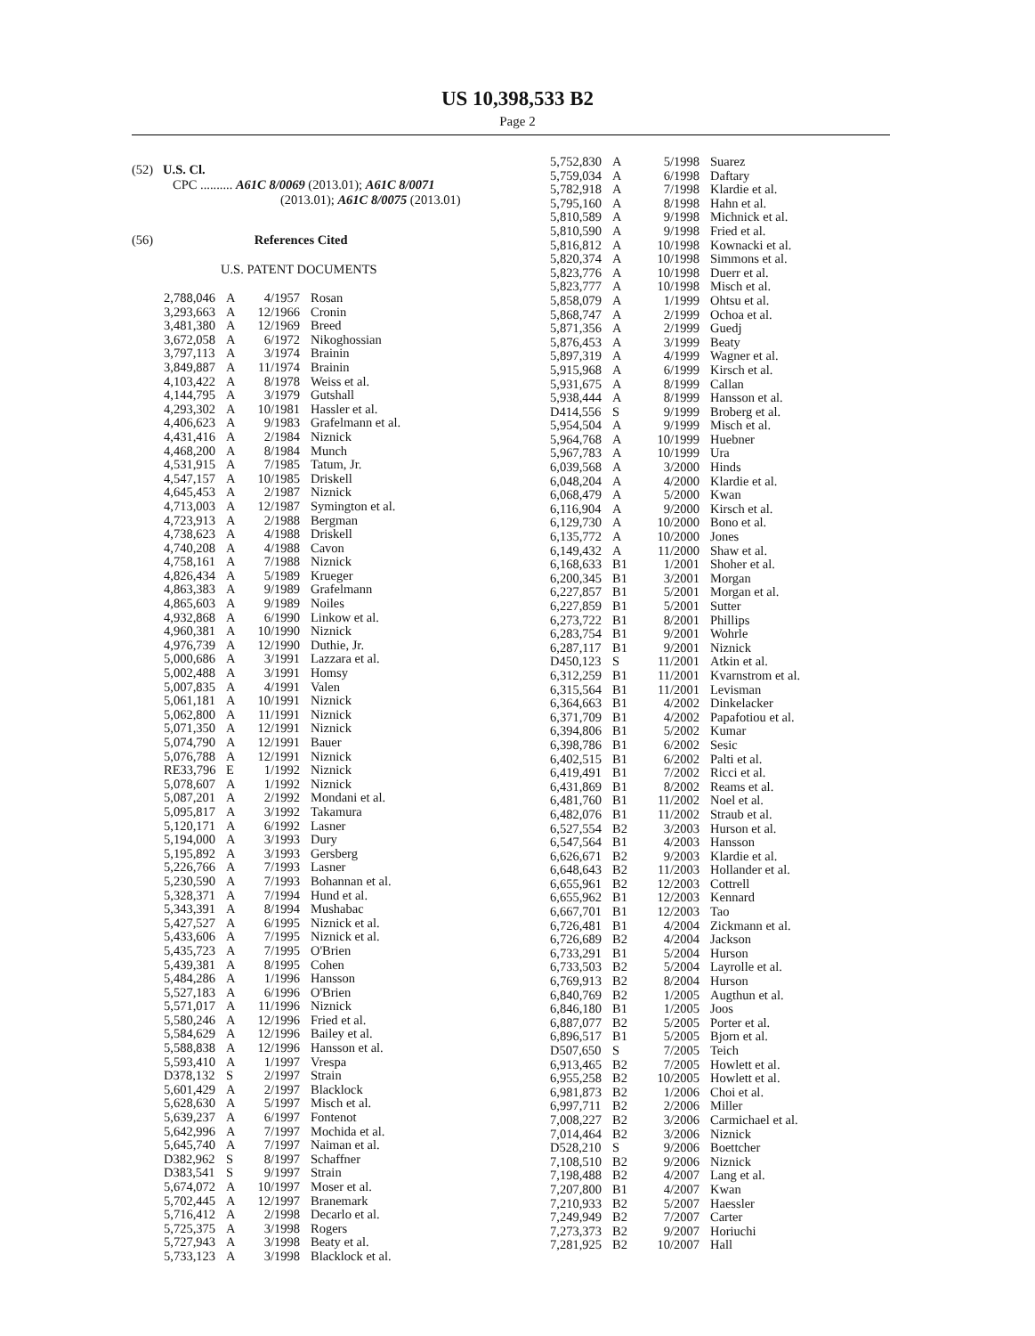US 10,398,533 B2
Page 2
(52) U.S. Cl.
CPC .......... A61C 8/0069 (2013.01); A61C 8/0071
(2013.01); A61C 8/0075 (2013.01)
(56) References Cited
U.S. PATENT DOCUMENTS
| 2,788,046 | A | 4/1957 | Rosan |
| 3,293,663 | A | 12/1966 | Cronin |
| 3,481,380 | A | 12/1969 | Breed |
| 3,672,058 | A | 6/1972 | Nikoghossian |
| 3,797,113 | A | 3/1974 | Brainin |
| 3,849,887 | A | 11/1974 | Brainin |
| 4,103,422 | A | 8/1978 | Weiss et al. |
| 4,144,795 | A | 3/1979 | Gutshall |
| 4,293,302 | A | 10/1981 | Hassler et al. |
| 4,406,623 | A | 9/1983 | Grafelmann et al. |
| 4,431,416 | A | 2/1984 | Niznick |
| 4,468,200 | A | 8/1984 | Munch |
| 4,531,915 | A | 7/1985 | Tatum, Jr. |
| 4,547,157 | A | 10/1985 | Driskell |
| 4,645,453 | A | 2/1987 | Niznick |
| 4,713,003 | A | 12/1987 | Symington et al. |
| 4,723,913 | A | 2/1988 | Bergman |
| 4,738,623 | A | 4/1988 | Driskell |
| 4,740,208 | A | 4/1988 | Cavon |
| 4,758,161 | A | 7/1988 | Niznick |
| 4,826,434 | A | 5/1989 | Krueger |
| 4,863,383 | A | 9/1989 | Grafelmann |
| 4,865,603 | A | 9/1989 | Noiles |
| 4,932,868 | A | 6/1990 | Linkow et al. |
| 4,960,381 | A | 10/1990 | Niznick |
| 4,976,739 | A | 12/1990 | Duthie, Jr. |
| 5,000,686 | A | 3/1991 | Lazzara et al. |
| 5,002,488 | A | 3/1991 | Homsy |
| 5,007,835 | A | 4/1991 | Valen |
| 5,061,181 | A | 10/1991 | Niznick |
| 5,062,800 | A | 11/1991 | Niznick |
| 5,071,350 | A | 12/1991 | Niznick |
| 5,074,790 | A | 12/1991 | Bauer |
| 5,076,788 | A | 12/1991 | Niznick |
| RE33,796 | E | 1/1992 | Niznick |
| 5,078,607 | A | 1/1992 | Niznick |
| 5,087,201 | A | 2/1992 | Mondani et al. |
| 5,095,817 | A | 3/1992 | Takamura |
| 5,120,171 | A | 6/1992 | Lasner |
| 5,194,000 | A | 3/1993 | Dury |
| 5,195,892 | A | 3/1993 | Gersberg |
| 5,226,766 | A | 7/1993 | Lasner |
| 5,230,590 | A | 7/1993 | Bohannan et al. |
| 5,328,371 | A | 7/1994 | Hund et al. |
| 5,343,391 | A | 8/1994 | Mushabac |
| 5,427,527 | A | 6/1995 | Niznick et al. |
| 5,433,606 | A | 7/1995 | Niznick et al. |
| 5,435,723 | A | 7/1995 | O'Brien |
| 5,439,381 | A | 8/1995 | Cohen |
| 5,484,286 | A | 1/1996 | Hansson |
| 5,527,183 | A | 6/1996 | O'Brien |
| 5,571,017 | A | 11/1996 | Niznick |
| 5,580,246 | A | 12/1996 | Fried et al. |
| 5,584,629 | A | 12/1996 | Bailey et al. |
| 5,588,838 | A | 12/1996 | Hansson et al. |
| 5,593,410 | A | 1/1997 | Vrespa |
| D378,132 | S | 2/1997 | Strain |
| 5,601,429 | A | 2/1997 | Blacklock |
| 5,628,630 | A | 5/1997 | Misch et al. |
| 5,639,237 | A | 6/1997 | Fontenot |
| 5,642,996 | A | 7/1997 | Mochida et al. |
| 5,645,740 | A | 7/1997 | Naiman et al. |
| D382,962 | S | 8/1997 | Schaffner |
| D383,541 | S | 9/1997 | Strain |
| 5,674,072 | A | 10/1997 | Moser et al. |
| 5,702,445 | A | 12/1997 | Branemark |
| 5,716,412 | A | 2/1998 | Decarlo et al. |
| 5,725,375 | A | 3/1998 | Rogers |
| 5,727,943 | A | 3/1998 | Beaty et al. |
| 5,733,123 | A | 3/1998 | Blacklock et al. |
| 5,752,830 | A | 5/1998 | Suarez |
| 5,759,034 | A | 6/1998 | Daftary |
| 5,782,918 | A | 7/1998 | Klardie et al. |
| 5,795,160 | A | 8/1998 | Hahn et al. |
| 5,810,589 | A | 9/1998 | Michnick et al. |
| 5,810,590 | A | 9/1998 | Fried et al. |
| 5,816,812 | A | 10/1998 | Kownacki et al. |
| 5,820,374 | A | 10/1998 | Simmons et al. |
| 5,823,776 | A | 10/1998 | Duerr et al. |
| 5,823,777 | A | 10/1998 | Misch et al. |
| 5,858,079 | A | 1/1999 | Ohtsu et al. |
| 5,868,747 | A | 2/1999 | Ochoa et al. |
| 5,871,356 | A | 2/1999 | Guedj |
| 5,876,453 | A | 3/1999 | Beaty |
| 5,897,319 | A | 4/1999 | Wagner et al. |
| 5,915,968 | A | 6/1999 | Kirsch et al. |
| 5,931,675 | A | 8/1999 | Callan |
| 5,938,444 | A | 8/1999 | Hansson et al. |
| D414,556 | S | 9/1999 | Broberg et al. |
| 5,954,504 | A | 9/1999 | Misch et al. |
| 5,964,768 | A | 10/1999 | Huebner |
| 5,967,783 | A | 10/1999 | Ura |
| 6,039,568 | A | 3/2000 | Hinds |
| 6,048,204 | A | 4/2000 | Klardie et al. |
| 6,068,479 | A | 5/2000 | Kwan |
| 6,116,904 | A | 9/2000 | Kirsch et al. |
| 6,129,730 | A | 10/2000 | Bono et al. |
| 6,135,772 | A | 10/2000 | Jones |
| 6,149,432 | A | 11/2000 | Shaw et al. |
| 6,168,633 | B1 | 1/2001 | Shoher et al. |
| 6,200,345 | B1 | 3/2001 | Morgan |
| 6,227,857 | B1 | 5/2001 | Morgan et al. |
| 6,227,859 | B1 | 5/2001 | Sutter |
| 6,273,722 | B1 | 8/2001 | Phillips |
| 6,283,754 | B1 | 9/2001 | Wohrle |
| 6,287,117 | B1 | 9/2001 | Niznick |
| D450,123 | S | 11/2001 | Atkin et al. |
| 6,312,259 | B1 | 11/2001 | Kvarnstrom et al. |
| 6,315,564 | B1 | 11/2001 | Levisman |
| 6,364,663 | B1 | 4/2002 | Dinkelacker |
| 6,371,709 | B1 | 4/2002 | Papafotiou et al. |
| 6,394,806 | B1 | 5/2002 | Kumar |
| 6,398,786 | B1 | 6/2002 | Sesic |
| 6,402,515 | B1 | 6/2002 | Palti et al. |
| 6,419,491 | B1 | 7/2002 | Ricci et al. |
| 6,431,869 | B1 | 8/2002 | Reams et al. |
| 6,481,760 | B1 | 11/2002 | Noel et al. |
| 6,482,076 | B1 | 11/2002 | Straub et al. |
| 6,527,554 | B2 | 3/2003 | Hurson et al. |
| 6,547,564 | B1 | 4/2003 | Hansson |
| 6,626,671 | B2 | 9/2003 | Klardie et al. |
| 6,648,643 | B2 | 11/2003 | Hollander et al. |
| 6,655,961 | B2 | 12/2003 | Cottrell |
| 6,655,962 | B1 | 12/2003 | Kennard |
| 6,667,701 | B1 | 12/2003 | Tao |
| 6,726,481 | B1 | 4/2004 | Zickmann et al. |
| 6,726,689 | B2 | 4/2004 | Jackson |
| 6,733,291 | B1 | 5/2004 | Hurson |
| 6,733,503 | B2 | 5/2004 | Layrolle et al. |
| 6,769,913 | B2 | 8/2004 | Hurson |
| 6,840,769 | B2 | 1/2005 | Augthun et al. |
| 6,846,180 | B1 | 1/2005 | Joos |
| 6,887,077 | B2 | 5/2005 | Porter et al. |
| 6,896,517 | B1 | 5/2005 | Bjorn et al. |
| D507,650 | S | 7/2005 | Teich |
| 6,913,465 | B2 | 7/2005 | Howlett et al. |
| 6,955,258 | B2 | 10/2005 | Howlett et al. |
| 6,981,873 | B2 | 1/2006 | Choi et al. |
| 6,997,711 | B2 | 2/2006 | Miller |
| 7,008,227 | B2 | 3/2006 | Carmichael et al. |
| 7,014,464 | B2 | 3/2006 | Niznick |
| D528,210 | S | 9/2006 | Boettcher |
| 7,108,510 | B2 | 9/2006 | Niznick |
| 7,198,488 | B2 | 4/2007 | Lang et al. |
| 7,207,800 | B1 | 4/2007 | Kwan |
| 7,210,933 | B2 | 5/2007 | Haessler |
| 7,249,949 | B2 | 7/2007 | Carter |
| 7,273,373 | B2 | 9/2007 | Horiuchi |
| 7,281,925 | B2 | 10/2007 | Hall |